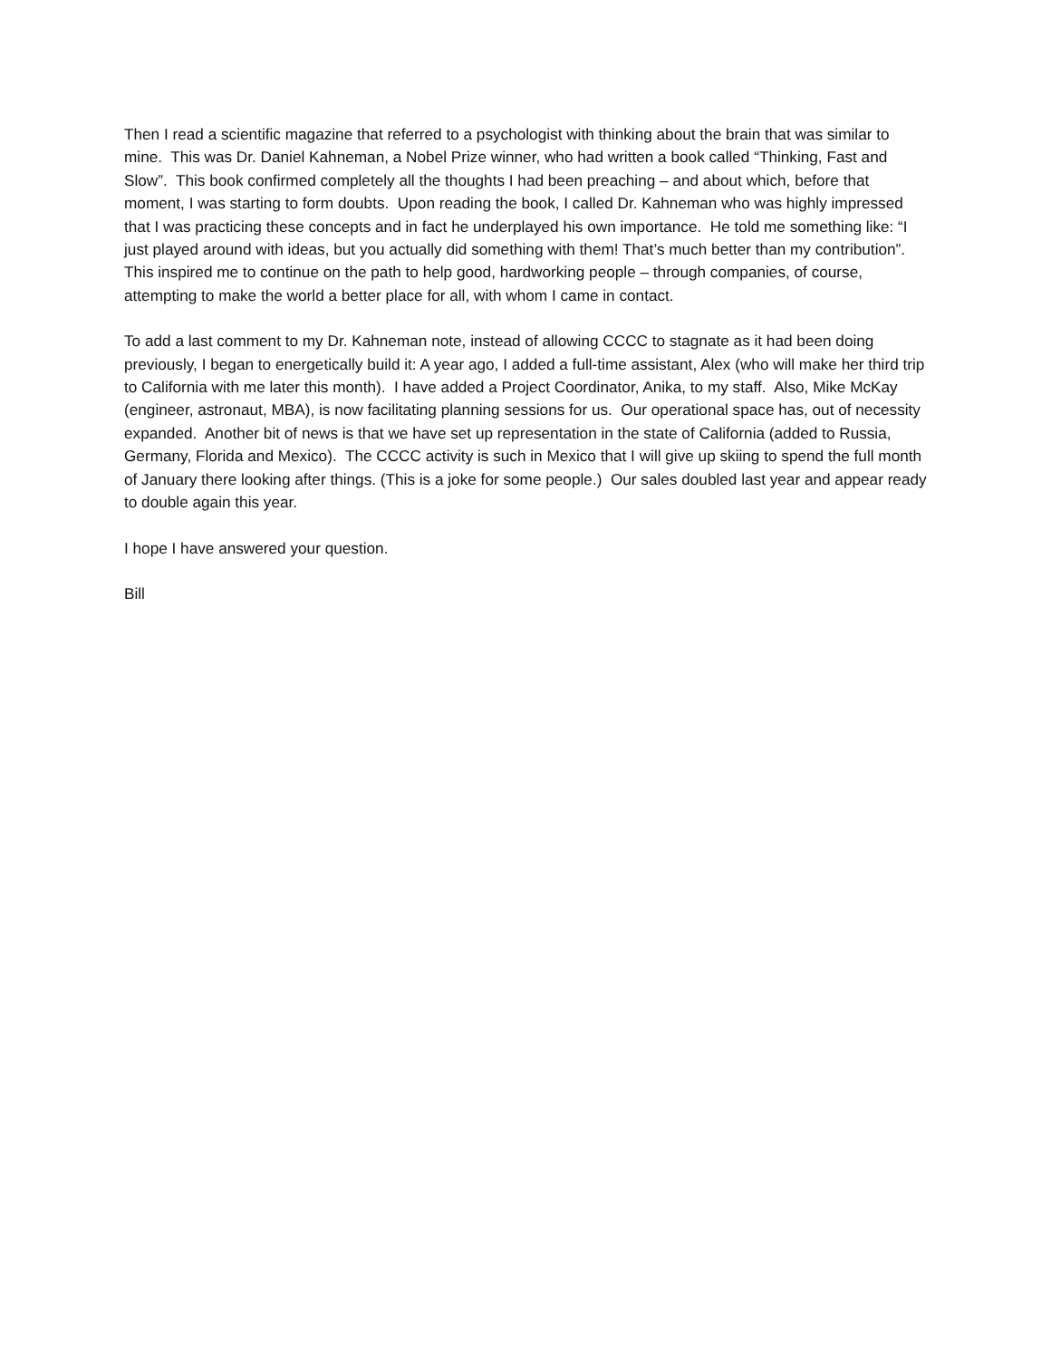Then I read a scientific magazine that referred to a psychologist with thinking about the brain that was similar to mine. This was Dr. Daniel Kahneman, a Nobel Prize winner, who had written a book called “Thinking, Fast and Slow”. This book confirmed completely all the thoughts I had been preaching – and about which, before that moment, I was starting to form doubts. Upon reading the book, I called Dr. Kahneman who was highly impressed that I was practicing these concepts and in fact he underplayed his own importance. He told me something like: “I just played around with ideas, but you actually did something with them! That’s much better than my contribution”. This inspired me to continue on the path to help good, hardworking people – through companies, of course, attempting to make the world a better place for all, with whom I came in contact.
To add a last comment to my Dr. Kahneman note, instead of allowing CCCC to stagnate as it had been doing previously, I began to energetically build it: A year ago, I added a full-time assistant, Alex (who will make her third trip to California with me later this month). I have added a Project Coordinator, Anika, to my staff. Also, Mike McKay (engineer, astronaut, MBA), is now facilitating planning sessions for us. Our operational space has, out of necessity expanded. Another bit of news is that we have set up representation in the state of California (added to Russia, Germany, Florida and Mexico). The CCCC activity is such in Mexico that I will give up skiing to spend the full month of January there looking after things. (This is a joke for some people.) Our sales doubled last year and appear ready to double again this year.
I hope I have answered your question.
Bill